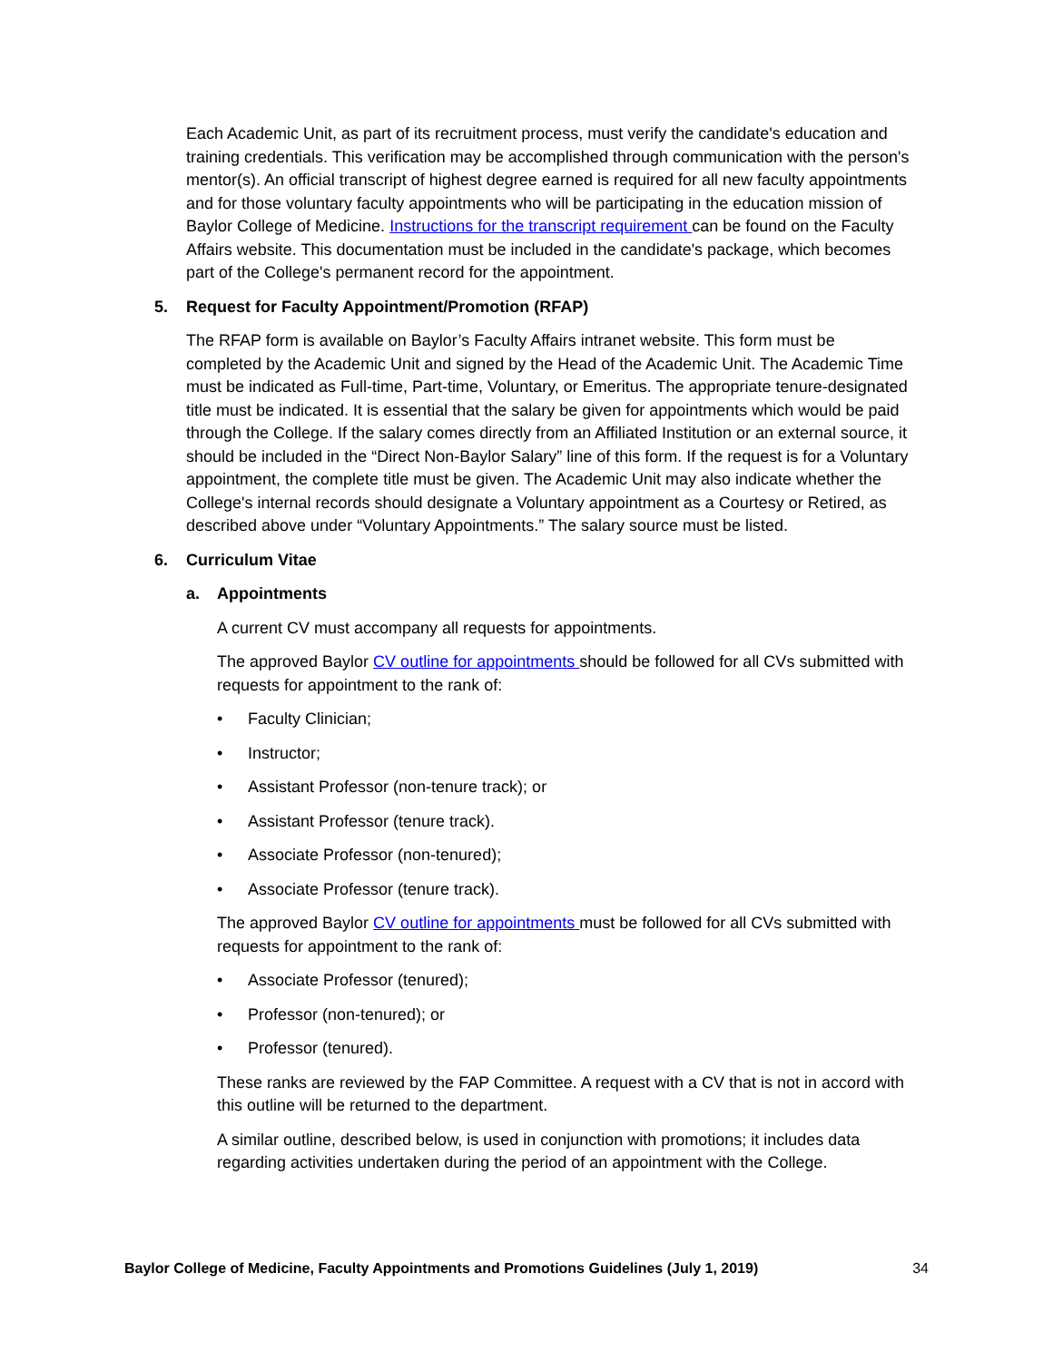Each Academic Unit, as part of its recruitment process, must verify the candidate's education and training credentials. This verification may be accomplished through communication with the person's mentor(s). An official transcript of highest degree earned is required for all new faculty appointments and for those voluntary faculty appointments who will be participating in the education mission of Baylor College of Medicine. Instructions for the transcript requirement can be found on the Faculty Affairs website. This documentation must be included in the candidate's package, which becomes part of the College's permanent record for the appointment.
5. Request for Faculty Appointment/Promotion (RFAP)
The RFAP form is available on Baylor’s Faculty Affairs intranet website. This form must be completed by the Academic Unit and signed by the Head of the Academic Unit. The Academic Time must be indicated as Full-time, Part-time, Voluntary, or Emeritus. The appropriate tenure-designated title must be indicated. It is essential that the salary be given for appointments which would be paid through the College. If the salary comes directly from an Affiliated Institution or an external source, it should be included in the “Direct Non-Baylor Salary” line of this form. If the request is for a Voluntary appointment, the complete title must be given. The Academic Unit may also indicate whether the College's internal records should designate a Voluntary appointment as a Courtesy or Retired, as described above under “Voluntary Appointments.” The salary source must be listed.
6. Curriculum Vitae
a. Appointments
A current CV must accompany all requests for appointments.
The approved Baylor CV outline for appointments should be followed for all CVs submitted with requests for appointment to the rank of:
• Faculty Clinician;
• Instructor;
• Assistant Professor (non-tenure track); or
• Assistant Professor (tenure track).
• Associate Professor (non-tenured);
• Associate Professor (tenure track).
The approved Baylor CV outline for appointments must be followed for all CVs submitted with requests for appointment to the rank of:
• Associate Professor (tenured);
• Professor (non-tenured); or
• Professor (tenured).
These ranks are reviewed by the FAP Committee. A request with a CV that is not in accord with this outline will be returned to the department.
A similar outline, described below, is used in conjunction with promotions; it includes data regarding activities undertaken during the period of an appointment with the College.
Baylor College of Medicine, Faculty Appointments and Promotions Guidelines (July 1, 2019) 34